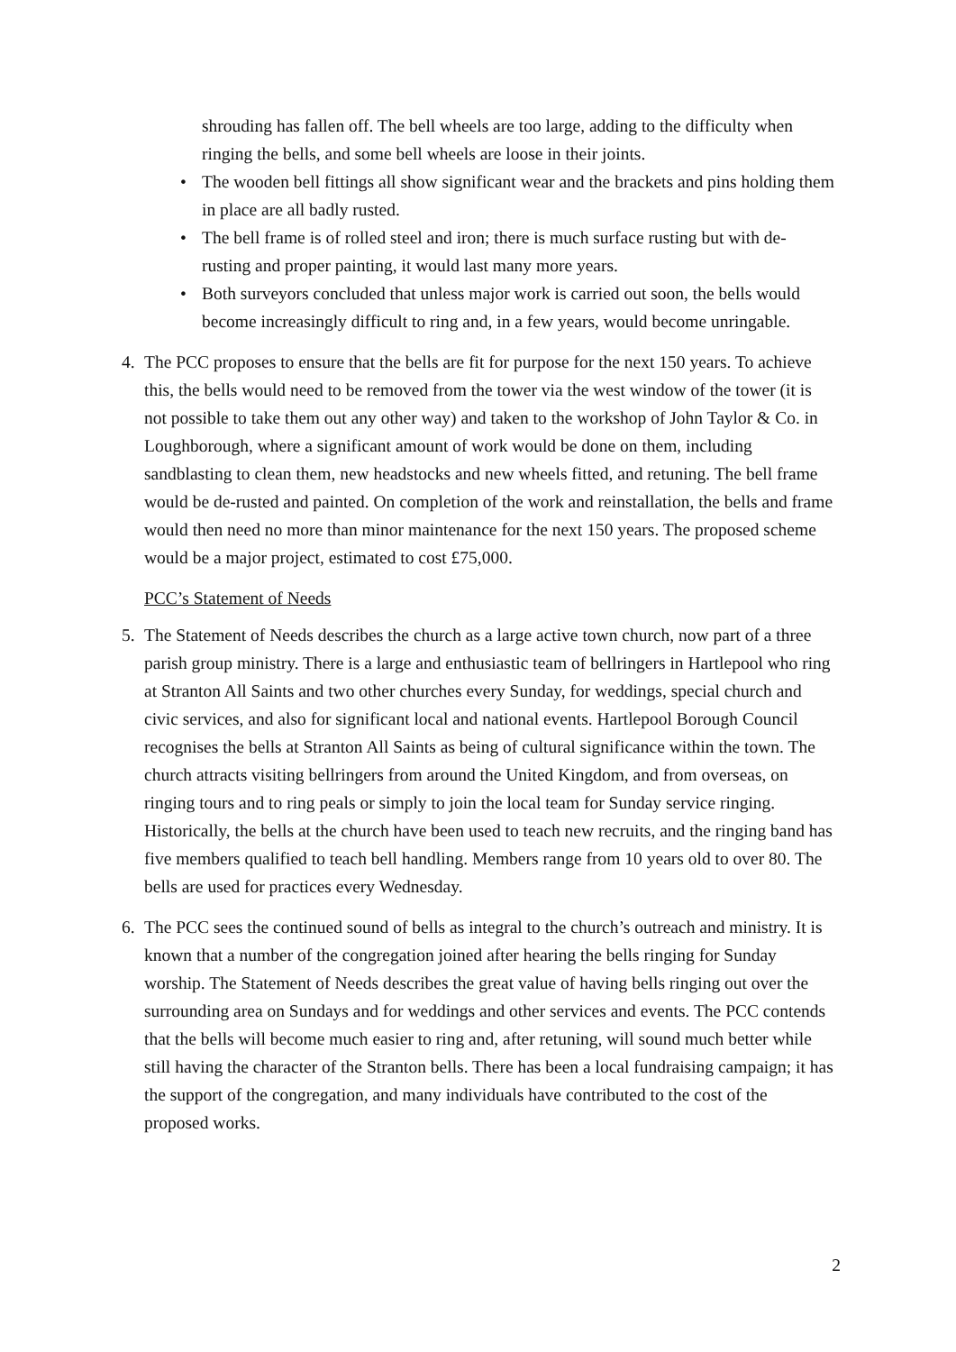shrouding has fallen off. The bell wheels are too large, adding to the difficulty when ringing the bells, and some bell wheels are loose in their joints.
• The wooden bell fittings all show significant wear and the brackets and pins holding them in place are all badly rusted.
• The bell frame is of rolled steel and iron; there is much surface rusting but with de-rusting and proper painting, it would last many more years.
• Both surveyors concluded that unless major work is carried out soon, the bells would become increasingly difficult to ring and, in a few years, would become unringable.
4. The PCC proposes to ensure that the bells are fit for purpose for the next 150 years. To achieve this, the bells would need to be removed from the tower via the west window of the tower (it is not possible to take them out any other way) and taken to the workshop of John Taylor & Co. in Loughborough, where a significant amount of work would be done on them, including sandblasting to clean them, new headstocks and new wheels fitted, and retuning. The bell frame would be de-rusted and painted. On completion of the work and reinstallation, the bells and frame would then need no more than minor maintenance for the next 150 years. The proposed scheme would be a major project, estimated to cost £75,000.
PCC’s Statement of Needs
5. The Statement of Needs describes the church as a large active town church, now part of a three parish group ministry. There is a large and enthusiastic team of bellringers in Hartlepool who ring at Stranton All Saints and two other churches every Sunday, for weddings, special church and civic services, and also for significant local and national events. Hartlepool Borough Council recognises the bells at Stranton All Saints as being of cultural significance within the town. The church attracts visiting bellringers from around the United Kingdom, and from overseas, on ringing tours and to ring peals or simply to join the local team for Sunday service ringing. Historically, the bells at the church have been used to teach new recruits, and the ringing band has five members qualified to teach bell handling. Members range from 10 years old to over 80. The bells are used for practices every Wednesday.
6. The PCC sees the continued sound of bells as integral to the church’s outreach and ministry. It is known that a number of the congregation joined after hearing the bells ringing for Sunday worship. The Statement of Needs describes the great value of having bells ringing out over the surrounding area on Sundays and for weddings and other services and events. The PCC contends that the bells will become much easier to ring and, after retuning, will sound much better while still having the character of the Stranton bells. There has been a local fundraising campaign; it has the support of the congregation, and many individuals have contributed to the cost of the proposed works.
2